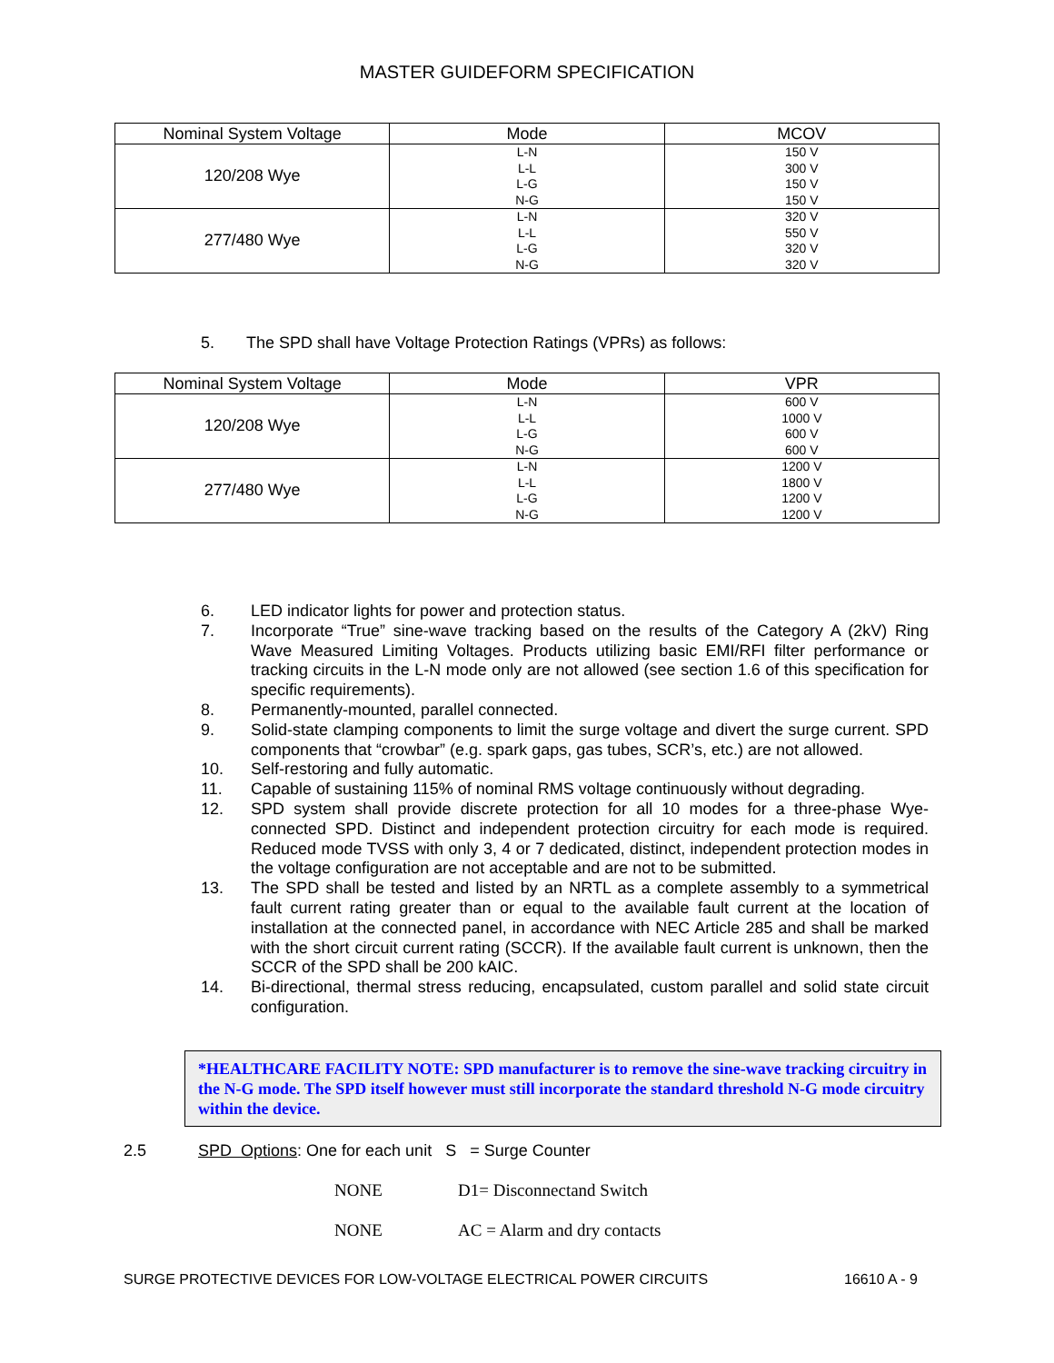MASTER GUIDEFORM SPECIFICATION
| Nominal System Voltage | Mode | MCOV |
| --- | --- | --- |
| 120/208 Wye | L-N L-L L-G N-G | 150 V 300 V 150 V 150 V |
| 277/480 Wye | L-N L-L L-G N-G | 320 V 550 V 320 V 320 V |
5. The SPD shall have Voltage Protection Ratings (VPRs) as follows:
| Nominal System Voltage | Mode | VPR |
| --- | --- | --- |
| 120/208 Wye | L-N L-L L-G N-G | 600 V 1000 V 600 V 600 V |
| 277/480 Wye | L-N L-L L-G N-G | 1200 V 1800 V 1200 V 1200 V |
6. LED indicator lights for power and protection status.
7. Incorporate “True” sine-wave tracking based on the results of the Category A (2kV) Ring Wave Measured Limiting Voltages. Products utilizing basic EMI/RFI filter performance or tracking circuits in the L-N mode only are not allowed (see section 1.6 of this specification for specific requirements).
8. Permanently-mounted, parallel connected.
9. Solid-state clamping components to limit the surge voltage and divert the surge current. SPD components that “crowbar” (e.g. spark gaps, gas tubes, SCR’s, etc.) are not allowed.
10. Self-restoring and fully automatic.
11. Capable of sustaining 115% of nominal RMS voltage continuously without degrading.
12. SPD system shall provide discrete protection for all 10 modes for a three-phase Wye-connected SPD. Distinct and independent protection circuitry for each mode is required. Reduced mode TVSS with only 3, 4 or 7 dedicated, distinct, independent protection modes in the voltage configuration are not acceptable and are not to be submitted.
13. The SPD shall be tested and listed by an NRTL as a complete assembly to a symmetrical fault current rating greater than or equal to the available fault current at the location of installation at the connected panel, in accordance with NEC Article 285 and shall be marked with the short circuit current rating (SCCR). If the available fault current is unknown, then the SCCR of the SPD shall be 200 kAIC.
14. Bi-directional, thermal stress reducing, encapsulated, custom parallel and solid state circuit configuration.
*HEALTHCARE FACILITY NOTE: SPD manufacturer is to remove the sine-wave tracking circuitry in the N-G mode. The SPD itself however must still incorporate the standard threshold N-G mode circuitry within the device.
2.5 SPD Options: One for each unit S = Surge Counter
NONE D1= Disconnectand Switch
NONE AC = Alarm and dry contacts
SURGE PROTECTIVE DEVICES FOR LOW-VOLTAGE ELECTRICAL POWER CIRCUITS 16610 A - 9